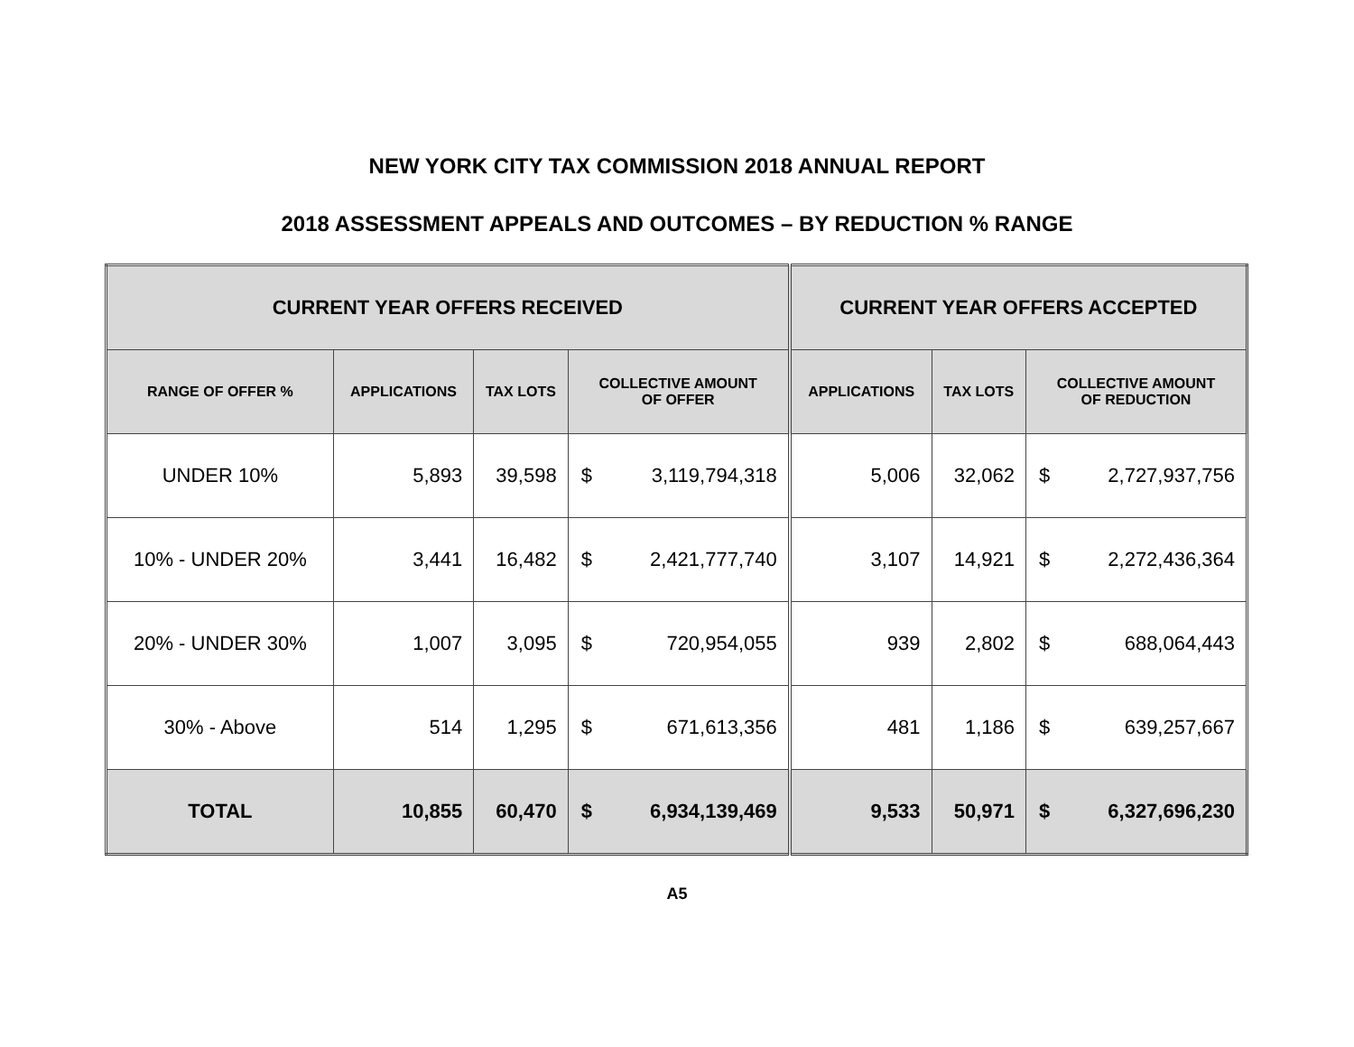NEW YORK CITY TAX COMMISSION 2018 ANNUAL REPORT
2018 ASSESSMENT APPEALS AND OUTCOMES – BY REDUCTION % RANGE
| CURRENT YEAR OFFERS RECEIVED | | | | | CURRENT YEAR OFFERS ACCEPTED | | | |
| --- | --- | --- | --- | --- | --- | --- | --- | --- |
| RANGE OF OFFER % | APPLICATIONS | TAX LOTS | COLLECTIVE AMOUNT OF OFFER | | APPLICATIONS | TAX LOTS | COLLECTIVE AMOUNT OF REDUCTION | |
| UNDER 10% | 5,893 | 39,598 | $ | 3,119,794,318 | 5,006 | 32,062 | $ | 2,727,937,756 |
| 10% - UNDER 20% | 3,441 | 16,482 | $ | 2,421,777,740 | 3,107 | 14,921 | $ | 2,272,436,364 |
| 20% - UNDER 30% | 1,007 | 3,095 | $ | 720,954,055 | 939 | 2,802 | $ | 688,064,443 |
| 30% - Above | 514 | 1,295 | $ | 671,613,356 | 481 | 1,186 | $ | 639,257,667 |
| TOTAL | 10,855 | 60,470 | $ | 6,934,139,469 | 9,533 | 50,971 | $ | 6,327,696,230 |
A5